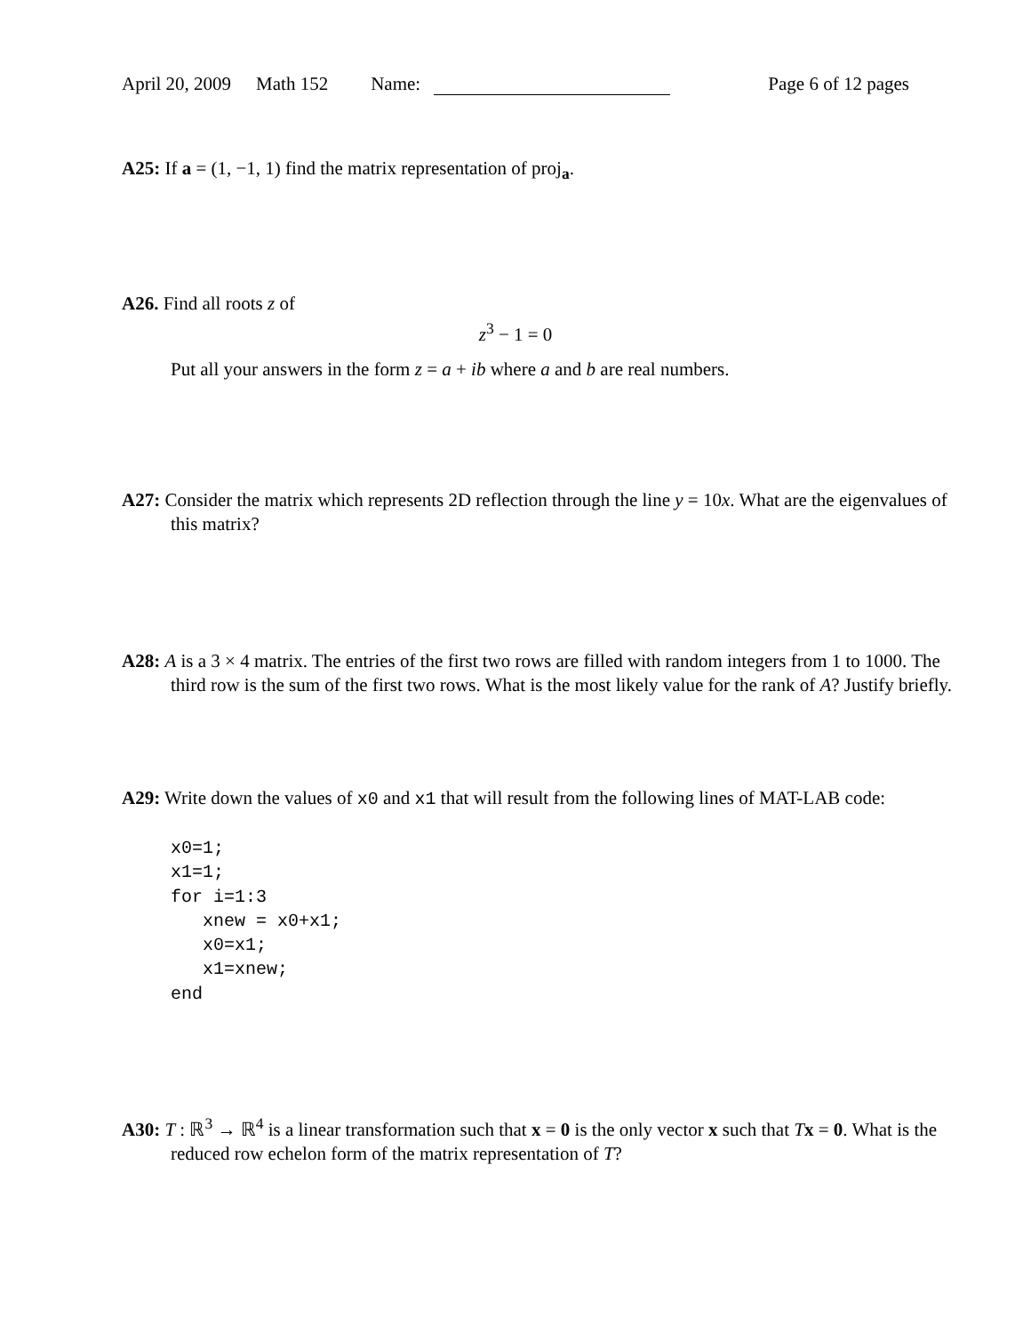April 20, 2009 Math 152 Name: Page 6 of 12 pages
A25: If a = (1, −1, 1) find the matrix representation of proj<sub>a</sub>.
A26. Find all roots z of
z<sup>3</sup> − 1 = 0
Put all your answers in the form z = a + ib where a and b are real numbers.
A27: Consider the matrix which represents 2D reflection through the line y = 10x. What are the eigenvalues of this matrix?
A28: A is a 3 × 4 matrix. The entries of the first two rows are filled with random integers from 1 to 1000. The third row is the sum of the first two rows. What is the most likely value for the rank of A? Justify briefly.
A29: Write down the values of x0 and x1 that will result from the following lines of MAT-LAB code:
x0=1;
x1=1;
for i=1:3
   xnew = x0+x1;
   x0=x1;
   x1=xnew;
end
A30: T : ℝ<sup>3</sup> → ℝ<sup>4</sup> is a linear transformation such that x = 0 is the only vector x such that Tx = 0. What is the reduced row echelon form of the matrix representation of T?